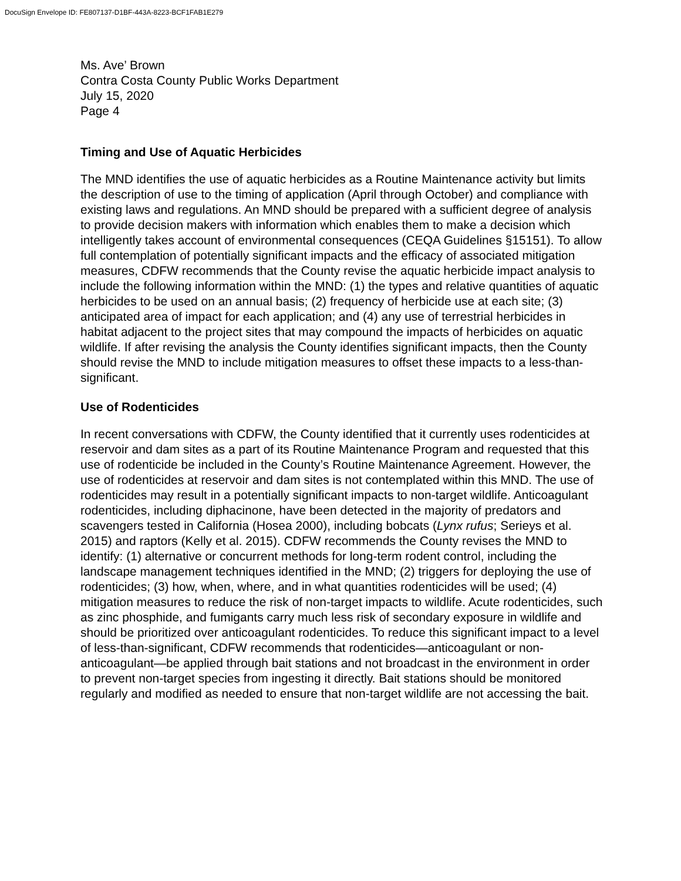DocuSign Envelope ID: FE807137-D1BF-443A-8223-BCF1FAB1E279
Ms. Ave’ Brown
Contra Costa County Public Works Department
July 15, 2020
Page 4
Timing and Use of Aquatic Herbicides
The MND identifies the use of aquatic herbicides as a Routine Maintenance activity but limits the description of use to the timing of application (April through October) and compliance with existing laws and regulations. An MND should be prepared with a sufficient degree of analysis to provide decision makers with information which enables them to make a decision which intelligently takes account of environmental consequences (CEQA Guidelines §15151). To allow full contemplation of potentially significant impacts and the efficacy of associated mitigation measures, CDFW recommends that the County revise the aquatic herbicide impact analysis to include the following information within the MND: (1) the types and relative quantities of aquatic herbicides to be used on an annual basis; (2) frequency of herbicide use at each site; (3) anticipated area of impact for each application; and (4) any use of terrestrial herbicides in habitat adjacent to the project sites that may compound the impacts of herbicides on aquatic wildlife. If after revising the analysis the County identifies significant impacts, then the County should revise the MND to include mitigation measures to offset these impacts to a less-than-significant.
Use of Rodenticides
In recent conversations with CDFW, the County identified that it currently uses rodenticides at reservoir and dam sites as a part of its Routine Maintenance Program and requested that this use of rodenticide be included in the County’s Routine Maintenance Agreement. However, the use of rodenticides at reservoir and dam sites is not contemplated within this MND. The use of rodenticides may result in a potentially significant impacts to non-target wildlife. Anticoagulant rodenticides, including diphacinone, have been detected in the majority of predators and scavengers tested in California (Hosea 2000), including bobcats (Lynx rufus; Serieys et al. 2015) and raptors (Kelly et al. 2015). CDFW recommends the County revises the MND to identify: (1) alternative or concurrent methods for long-term rodent control, including the landscape management techniques identified in the MND; (2) triggers for deploying the use of rodenticides; (3) how, when, where, and in what quantities rodenticides will be used; (4) mitigation measures to reduce the risk of non-target impacts to wildlife. Acute rodenticides, such as zinc phosphide, and fumigants carry much less risk of secondary exposure in wildlife and should be prioritized over anticoagulant rodenticides. To reduce this significant impact to a level of less-than-significant, CDFW recommends that rodenticides—anticoagulant or non-anticoagulant—be applied through bait stations and not broadcast in the environment in order to prevent non-target species from ingesting it directly. Bait stations should be monitored regularly and modified as needed to ensure that non-target wildlife are not accessing the bait.